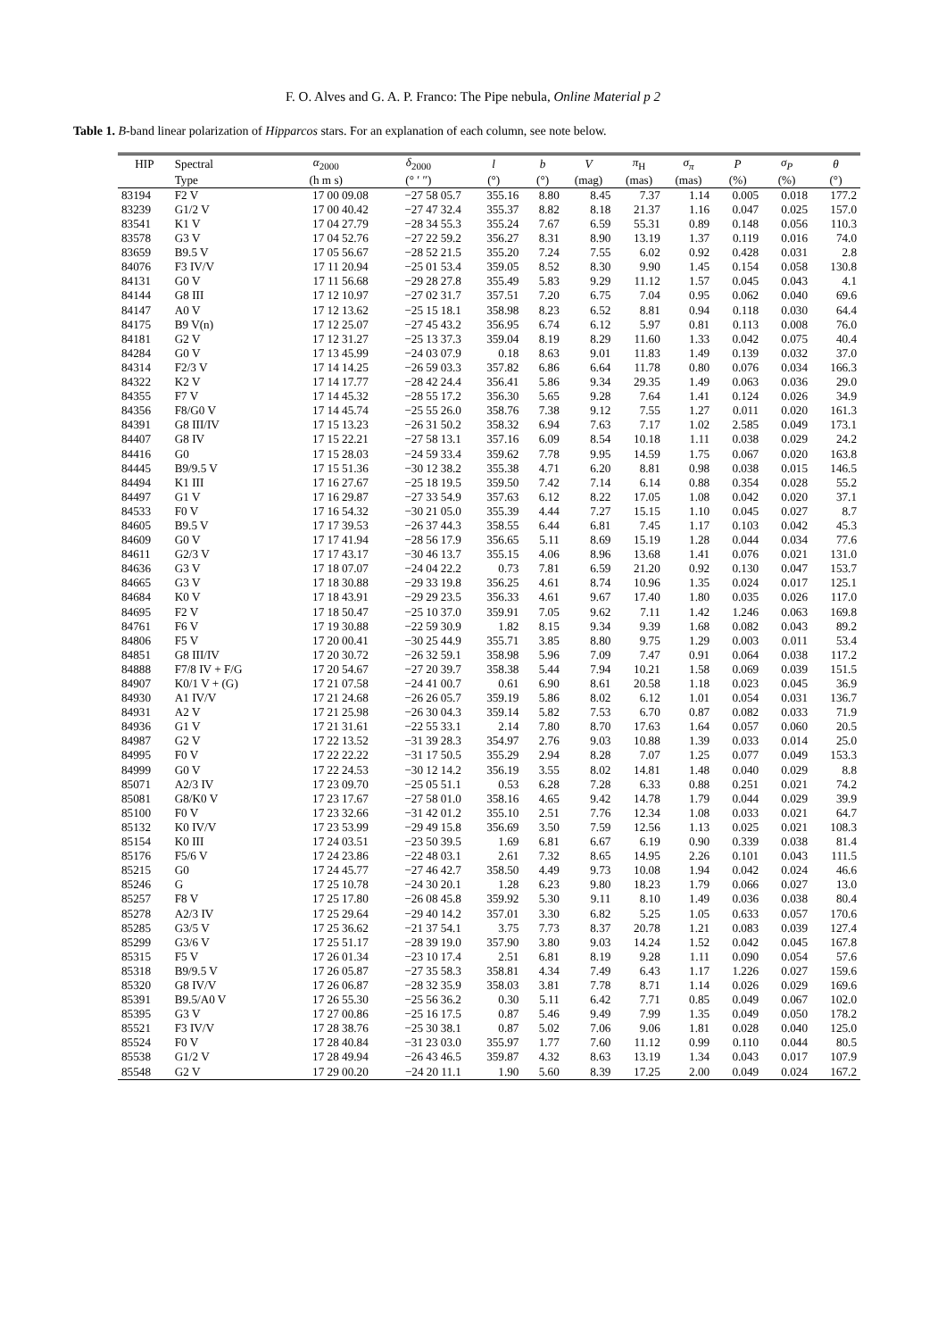F. O. Alves and G. A. P. Franco: The Pipe nebula, Online Material p 2
Table 1. B-band linear polarization of Hipparcos stars. For an explanation of each column, see note below.
| HIP | Spectral | α<sub>2000</sub> | δ<sub>2000</sub> | l | b | V | π<sub>H</sub> | σ<sub>π</sub> | P | σ<sub>P</sub> | θ |
| --- | --- | --- | --- | --- | --- | --- | --- | --- | --- | --- | --- |
| | Type | (h m s) | (° ′ ″) | (°) | (°) | (mag) | (mas) | (mas) | (%) | (%) | (°) |
| 83194 | F2 V | 17 00 09.08 | −27 58 05.7 | 355.16 | 8.80 | 8.45 | 7.37 | 1.14 | 0.005 | 0.018 | 177.2 |
| 83239 | G1/2 V | 17 00 40.42 | −27 47 32.4 | 355.37 | 8.82 | 8.18 | 21.37 | 1.16 | 0.047 | 0.025 | 157.0 |
| 83541 | K1 V | 17 04 27.79 | −28 34 55.3 | 355.24 | 7.67 | 6.59 | 55.31 | 0.89 | 0.148 | 0.056 | 110.3 |
| 83578 | G3 V | 17 04 52.76 | −27 22 59.2 | 356.27 | 8.31 | 8.90 | 13.19 | 1.37 | 0.119 | 0.016 | 74.0 |
| 83659 | B9.5 V | 17 05 56.67 | −28 52 21.5 | 355.20 | 7.24 | 7.55 | 6.02 | 0.92 | 0.428 | 0.031 | 2.8 |
| 84076 | F3 IV/V | 17 11 20.94 | −25 01 53.4 | 359.05 | 8.52 | 8.30 | 9.90 | 1.45 | 0.154 | 0.058 | 130.8 |
| 84131 | G0 V | 17 11 56.68 | −29 28 27.8 | 355.49 | 5.83 | 9.29 | 11.12 | 1.57 | 0.045 | 0.043 | 4.1 |
| 84144 | G8 III | 17 12 10.97 | −27 02 31.7 | 357.51 | 7.20 | 6.75 | 7.04 | 0.95 | 0.062 | 0.040 | 69.6 |
| 84147 | A0 V | 17 12 13.62 | −25 15 18.1 | 358.98 | 8.23 | 6.52 | 8.81 | 0.94 | 0.118 | 0.030 | 64.4 |
| 84175 | B9 V(n) | 17 12 25.07 | −27 45 43.2 | 356.95 | 6.74 | 6.12 | 5.97 | 0.81 | 0.113 | 0.008 | 76.0 |
| 84181 | G2 V | 17 12 31.27 | −25 13 37.3 | 359.04 | 8.19 | 8.29 | 11.60 | 1.33 | 0.042 | 0.075 | 40.4 |
| 84284 | G0 V | 17 13 45.99 | −24 03 07.9 | 0.18 | 8.63 | 9.01 | 11.83 | 1.49 | 0.139 | 0.032 | 37.0 |
| 84314 | F2/3 V | 17 14 14.25 | −26 59 03.3 | 357.82 | 6.86 | 6.64 | 11.78 | 0.80 | 0.076 | 0.034 | 166.3 |
| 84322 | K2 V | 17 14 17.77 | −28 42 24.4 | 356.41 | 5.86 | 9.34 | 29.35 | 1.49 | 0.063 | 0.036 | 29.0 |
| 84355 | F7 V | 17 14 45.32 | −28 55 17.2 | 356.30 | 5.65 | 9.28 | 7.64 | 1.41 | 0.124 | 0.026 | 34.9 |
| 84356 | F8/G0 V | 17 14 45.74 | −25 55 26.0 | 358.76 | 7.38 | 9.12 | 7.55 | 1.27 | 0.011 | 0.020 | 161.3 |
| 84391 | G8 III/IV | 17 15 13.23 | −26 31 50.2 | 358.32 | 6.94 | 7.63 | 7.17 | 1.02 | 2.585 | 0.049 | 173.1 |
| 84407 | G8 IV | 17 15 22.21 | −27 58 13.1 | 357.16 | 6.09 | 8.54 | 10.18 | 1.11 | 0.038 | 0.029 | 24.2 |
| 84416 | G0 | 17 15 28.03 | −24 59 33.4 | 359.62 | 7.78 | 9.95 | 14.59 | 1.75 | 0.067 | 0.020 | 163.8 |
| 84445 | B9/9.5 V | 17 15 51.36 | −30 12 38.2 | 355.38 | 4.71 | 6.20 | 8.81 | 0.98 | 0.038 | 0.015 | 146.5 |
| 84494 | K1 III | 17 16 27.67 | −25 18 19.5 | 359.50 | 7.42 | 7.14 | 6.14 | 0.88 | 0.354 | 0.028 | 55.2 |
| 84497 | G1 V | 17 16 29.87 | −27 33 54.9 | 357.63 | 6.12 | 8.22 | 17.05 | 1.08 | 0.042 | 0.020 | 37.1 |
| 84533 | F0 V | 17 16 54.32 | −30 21 05.0 | 355.39 | 4.44 | 7.27 | 15.15 | 1.10 | 0.045 | 0.027 | 8.7 |
| 84605 | B9.5 V | 17 17 39.53 | −26 37 44.3 | 358.55 | 6.44 | 6.81 | 7.45 | 1.17 | 0.103 | 0.042 | 45.3 |
| 84609 | G0 V | 17 17 41.94 | −28 56 17.9 | 356.65 | 5.11 | 8.69 | 15.19 | 1.28 | 0.044 | 0.034 | 77.6 |
| 84611 | G2/3 V | 17 17 43.17 | −30 46 13.7 | 355.15 | 4.06 | 8.96 | 13.68 | 1.41 | 0.076 | 0.021 | 131.0 |
| 84636 | G3 V | 17 18 07.07 | −24 04 22.2 | 0.73 | 7.81 | 6.59 | 21.20 | 0.92 | 0.130 | 0.047 | 153.7 |
| 84665 | G3 V | 17 18 30.88 | −29 33 19.8 | 356.25 | 4.61 | 8.74 | 10.96 | 1.35 | 0.024 | 0.017 | 125.1 |
| 84684 | K0 V | 17 18 43.91 | −29 29 23.5 | 356.33 | 4.61 | 9.67 | 17.40 | 1.80 | 0.035 | 0.026 | 117.0 |
| 84695 | F2 V | 17 18 50.47 | −25 10 37.0 | 359.91 | 7.05 | 9.62 | 7.11 | 1.42 | 1.246 | 0.063 | 169.8 |
| 84761 | F6 V | 17 19 30.88 | −22 59 30.9 | 1.82 | 8.15 | 9.34 | 9.39 | 1.68 | 0.082 | 0.043 | 89.2 |
| 84806 | F5 V | 17 20 00.41 | −30 25 44.9 | 355.71 | 3.85 | 8.80 | 9.75 | 1.29 | 0.003 | 0.011 | 53.4 |
| 84851 | G8 III/IV | 17 20 30.72 | −26 32 59.1 | 358.98 | 5.96 | 7.09 | 7.47 | 0.91 | 0.064 | 0.038 | 117.2 |
| 84888 | F7/8 IV + F/G | 17 20 54.67 | −27 20 39.7 | 358.38 | 5.44 | 7.94 | 10.21 | 1.58 | 0.069 | 0.039 | 151.5 |
| 84907 | K0/1 V + (G) | 17 21 07.58 | −24 41 00.7 | 0.61 | 6.90 | 8.61 | 20.58 | 1.18 | 0.023 | 0.045 | 36.9 |
| 84930 | A1 IV/V | 17 21 24.68 | −26 26 05.7 | 359.19 | 5.86 | 8.02 | 6.12 | 1.01 | 0.054 | 0.031 | 136.7 |
| 84931 | A2 V | 17 21 25.98 | −26 30 04.3 | 359.14 | 5.82 | 7.53 | 6.70 | 0.87 | 0.082 | 0.033 | 71.9 |
| 84936 | G1 V | 17 21 31.61 | −22 55 33.1 | 2.14 | 7.80 | 8.70 | 17.63 | 1.64 | 0.057 | 0.060 | 20.5 |
| 84987 | G2 V | 17 22 13.52 | −31 39 28.3 | 354.97 | 2.76 | 9.03 | 10.88 | 1.39 | 0.033 | 0.014 | 25.0 |
| 84995 | F0 V | 17 22 22.22 | −31 17 50.5 | 355.29 | 2.94 | 8.28 | 7.07 | 1.25 | 0.077 | 0.049 | 153.3 |
| 84999 | G0 V | 17 22 24.53 | −30 12 14.2 | 356.19 | 3.55 | 8.02 | 14.81 | 1.48 | 0.040 | 0.029 | 8.8 |
| 85071 | A2/3 IV | 17 23 09.70 | −25 05 51.1 | 0.53 | 6.28 | 7.28 | 6.33 | 0.88 | 0.251 | 0.021 | 74.2 |
| 85081 | G8/K0 V | 17 23 17.67 | −27 58 01.0 | 358.16 | 4.65 | 9.42 | 14.78 | 1.79 | 0.044 | 0.029 | 39.9 |
| 85100 | F0 V | 17 23 32.66 | −31 42 01.2 | 355.10 | 2.51 | 7.76 | 12.34 | 1.08 | 0.033 | 0.021 | 64.7 |
| 85132 | K0 IV/V | 17 23 53.99 | −29 49 15.8 | 356.69 | 3.50 | 7.59 | 12.56 | 1.13 | 0.025 | 0.021 | 108.3 |
| 85154 | K0 III | 17 24 03.51 | −23 50 39.5 | 1.69 | 6.81 | 6.67 | 6.19 | 0.90 | 0.339 | 0.038 | 81.4 |
| 85176 | F5/6 V | 17 24 23.86 | −22 48 03.1 | 2.61 | 7.32 | 8.65 | 14.95 | 2.26 | 0.101 | 0.043 | 111.5 |
| 85215 | G0 | 17 24 45.77 | −27 46 42.7 | 358.50 | 4.49 | 9.73 | 10.08 | 1.94 | 0.042 | 0.024 | 46.6 |
| 85246 | G | 17 25 10.78 | −24 30 20.1 | 1.28 | 6.23 | 9.80 | 18.23 | 1.79 | 0.066 | 0.027 | 13.0 |
| 85257 | F8 V | 17 25 17.80 | −26 08 45.8 | 359.92 | 5.30 | 9.11 | 8.10 | 1.49 | 0.036 | 0.038 | 80.4 |
| 85278 | A2/3 IV | 17 25 29.64 | −29 40 14.2 | 357.01 | 3.30 | 6.82 | 5.25 | 1.05 | 0.633 | 0.057 | 170.6 |
| 85285 | G3/5 V | 17 25 36.62 | −21 37 54.1 | 3.75 | 7.73 | 8.37 | 20.78 | 1.21 | 0.083 | 0.039 | 127.4 |
| 85299 | G3/6 V | 17 25 51.17 | −28 39 19.0 | 357.90 | 3.80 | 9.03 | 14.24 | 1.52 | 0.042 | 0.045 | 167.8 |
| 85315 | F5 V | 17 26 01.34 | −23 10 17.4 | 2.51 | 6.81 | 8.19 | 9.28 | 1.11 | 0.090 | 0.054 | 57.6 |
| 85318 | B9/9.5 V | 17 26 05.87 | −27 35 58.3 | 358.81 | 4.34 | 7.49 | 6.43 | 1.17 | 1.226 | 0.027 | 159.6 |
| 85320 | G8 IV/V | 17 26 06.87 | −28 32 35.9 | 358.03 | 3.81 | 7.78 | 8.71 | 1.14 | 0.026 | 0.029 | 169.6 |
| 85391 | B9.5/A0 V | 17 26 55.30 | −25 56 36.2 | 0.30 | 5.11 | 6.42 | 7.71 | 0.85 | 0.049 | 0.067 | 102.0 |
| 85395 | G3 V | 17 27 00.86 | −25 16 17.5 | 0.87 | 5.46 | 9.49 | 7.99 | 1.35 | 0.049 | 0.050 | 178.2 |
| 85521 | F3 IV/V | 17 28 38.76 | −25 30 38.1 | 0.87 | 5.02 | 7.06 | 9.06 | 1.81 | 0.028 | 0.040 | 125.0 |
| 85524 | F0 V | 17 28 40.84 | −31 23 03.0 | 355.97 | 1.77 | 7.60 | 11.12 | 0.99 | 0.110 | 0.044 | 80.5 |
| 85538 | G1/2 V | 17 28 49.94 | −26 43 46.5 | 359.87 | 4.32 | 8.63 | 13.19 | 1.34 | 0.043 | 0.017 | 107.9 |
| 85548 | G2 V | 17 29 00.20 | −24 20 11.1 | 1.90 | 5.60 | 8.39 | 17.25 | 2.00 | 0.049 | 0.024 | 167.2 |